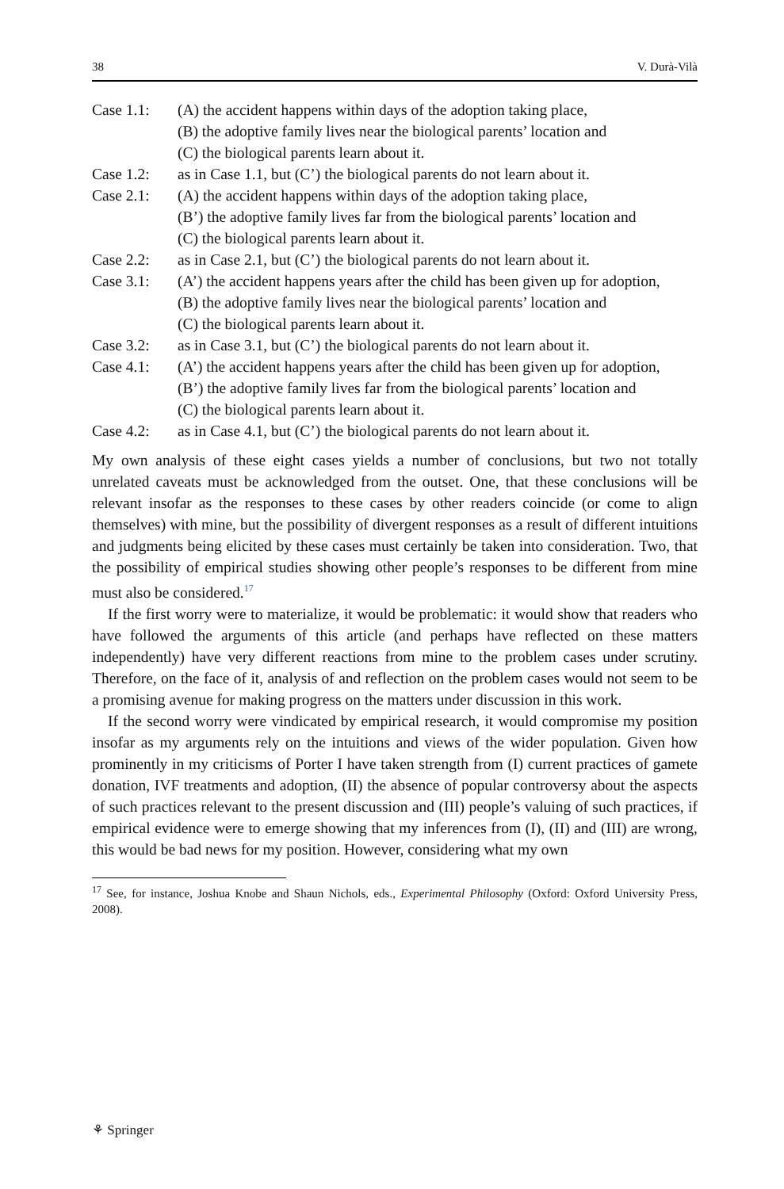38 V. Durà-Vilà
Case 1.1: (A) the accident happens within days of the adoption taking place,
(B) the adoptive family lives near the biological parents’ location and
(C) the biological parents learn about it.
Case 1.2: as in Case 1.1, but (C’) the biological parents do not learn about it.
Case 2.1: (A) the accident happens within days of the adoption taking place,
(B’) the adoptive family lives far from the biological parents’ location and
(C) the biological parents learn about it.
Case 2.2: as in Case 2.1, but (C’) the biological parents do not learn about it.
Case 3.1: (A’) the accident happens years after the child has been given up for adoption,
(B) the adoptive family lives near the biological parents’ location and
(C) the biological parents learn about it.
Case 3.2: as in Case 3.1, but (C’) the biological parents do not learn about it.
Case 4.1: (A’) the accident happens years after the child has been given up for adoption,
(B’) the adoptive family lives far from the biological parents’ location and
(C) the biological parents learn about it.
Case 4.2: as in Case 4.1, but (C’) the biological parents do not learn about it.
My own analysis of these eight cases yields a number of conclusions, but two not totally unrelated caveats must be acknowledged from the outset. One, that these conclusions will be relevant insofar as the responses to these cases by other readers coincide (or come to align themselves) with mine, but the possibility of divergent responses as a result of different intuitions and judgments being elicited by these cases must certainly be taken into consideration. Two, that the possibility of empirical studies showing other people’s responses to be different from mine must also be considered.<sup>17</sup>
If the first worry were to materialize, it would be problematic: it would show that readers who have followed the arguments of this article (and perhaps have reflected on these matters independently) have very different reactions from mine to the problem cases under scrutiny. Therefore, on the face of it, analysis of and reflection on the problem cases would not seem to be a promising avenue for making progress on the matters under discussion in this work.
If the second worry were vindicated by empirical research, it would compromise my position insofar as my arguments rely on the intuitions and views of the wider population. Given how prominently in my criticisms of Porter I have taken strength from (I) current practices of gamete donation, IVF treatments and adoption, (II) the absence of popular controversy about the aspects of such practices relevant to the present discussion and (III) people’s valuing of such practices, if empirical evidence were to emerge showing that my inferences from (I), (II) and (III) are wrong, this would be bad news for my position. However, considering what my own
<sup>17</sup> See, for instance, Joshua Knobe and Shaun Nichols, eds., Experimental Philosophy (Oxford: Oxford University Press, 2008).
⚘ Springer